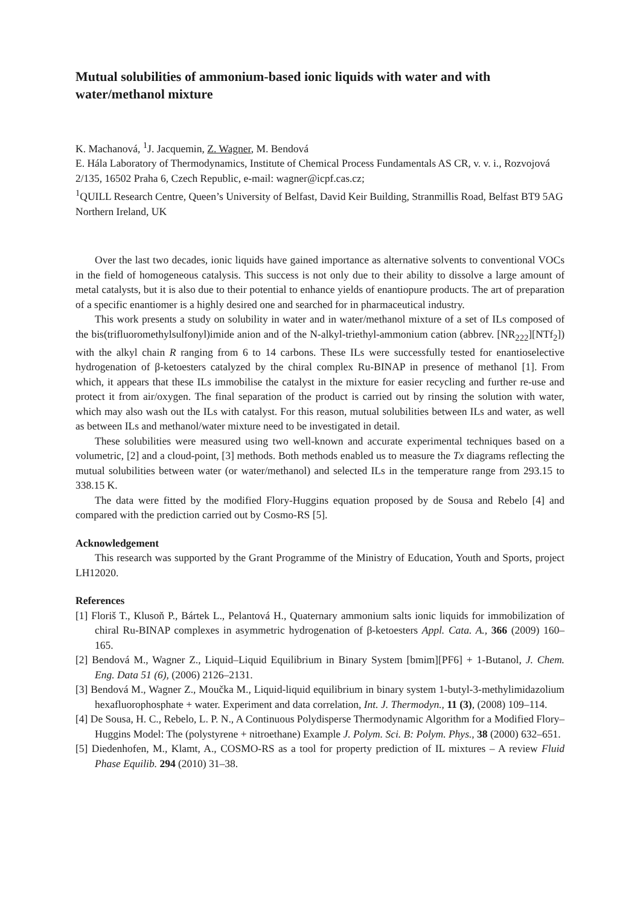Mutual solubilities of ammonium-based ionic liquids with water and with water/methanol mixture
K. Machanová, <sup>1</sup>J. Jacquemin, Z. Wagner, M. Bendová
E. Hála Laboratory of Thermodynamics, Institute of Chemical Process Fundamentals AS CR, v. v. i., Rozvojová 2/135, 16502 Praha 6, Czech Republic, e-mail: wagner@icpf.cas.cz;
<sup>1</sup> QUILL Research Centre, Queen’s University of Belfast, David Keir Building, Stranmillis Road, Belfast BT9 5AG Northern Ireland, UK
Over the last two decades, ionic liquids have gained importance as alternative solvents to conventional VOCs in the field of homogeneous catalysis. This success is not only due to their ability to dissolve a large amount of metal catalysts, but it is also due to their potential to enhance yields of enantiopure products. The art of preparation of a specific enantiomer is a highly desired one and searched for in pharmaceutical industry.
This work presents a study on solubility in water and in water/methanol mixture of a set of ILs composed of the bis(trifluoromethylsulfonyl)imide anion and of the N-alkyl-triethyl-ammonium cation (abbrev. [NR<sub>222</sub>][NTf<sub>2</sub>]) with the alkyl chain R ranging from 6 to 14 carbons. These ILs were successfully tested for enantioselective hydrogenation of β-ketoesters catalyzed by the chiral complex Ru-BINAP in presence of methanol [1]. From which, it appears that these ILs immobilise the catalyst in the mixture for easier recycling and further re-use and protect it from air/oxygen. The final separation of the product is carried out by rinsing the solution with water, which may also wash out the ILs with catalyst. For this reason, mutual solubilities between ILs and water, as well as between ILs and methanol/water mixture need to be investigated in detail.
These solubilities were measured using two well-known and accurate experimental techniques based on a volumetric, [2] and a cloud-point, [3] methods. Both methods enabled us to measure the Tx diagrams reflecting the mutual solubilities between water (or water/methanol) and selected ILs in the temperature range from 293.15 to 338.15 K.
The data were fitted by the modified Flory-Huggins equation proposed by de Sousa and Rebelo [4] and compared with the prediction carried out by Cosmo-RS [5].
Acknowledgement
This research was supported by the Grant Programme of the Ministry of Education, Youth and Sports, project LH12020.
References
[1] Floriš T., Klusoň P., Bártek L., Pelantová H., Quaternary ammonium salts ionic liquids for immobilization of chiral Ru-BINAP complexes in asymmetric hydrogenation of β-ketoesters Appl. Cata. A., 366 (2009) 160–165.
[2] Bendová M., Wagner Z., Liquid–Liquid Equilibrium in Binary System [bmim][PF6] + 1-Butanol, J. Chem. Eng. Data 51 (6), (2006) 2126–2131.
[3] Bendová M., Wagner Z., Moučka M., Liquid-liquid equilibrium in binary system 1-butyl-3-methylimidazolium hexafluorophosphate + water. Experiment and data correlation, Int. J. Thermodyn., 11 (3), (2008) 109–114.
[4] De Sousa, H. C., Rebelo, L. P. N., A Continuous Polydisperse Thermodynamic Algorithm for a Modified Flory–Huggins Model: The (polystyrene + nitroethane) Example J. Polym. Sci. B: Polym. Phys., 38 (2000) 632–651.
[5] Diedenhofen, M., Klamt, A., COSMO-RS as a tool for property prediction of IL mixtures – A review Fluid Phase Equilib. 294 (2010) 31–38.